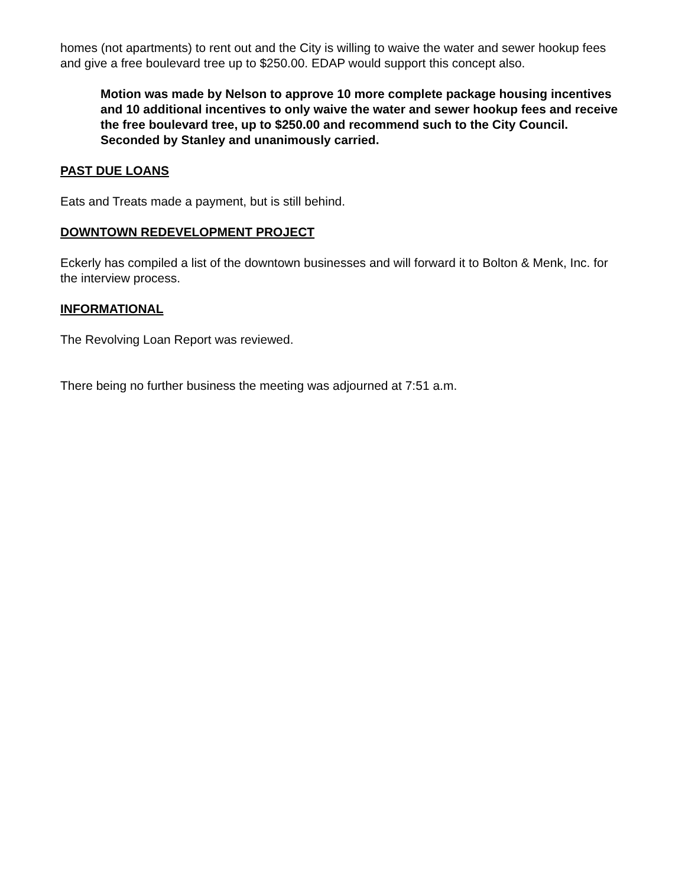homes (not apartments) to rent out and the City is willing to waive the water and sewer hookup fees and give a free boulevard tree up to $250.00. EDAP would support this concept also.
Motion was made by Nelson to approve 10 more complete package housing incentives and 10 additional incentives to only waive the water and sewer hookup fees and receive the free boulevard tree, up to $250.00 and recommend such to the City Council. Seconded by Stanley and unanimously carried.
PAST DUE LOANS
Eats and Treats made a payment, but is still behind.
DOWNTOWN REDEVELOPMENT PROJECT
Eckerly has compiled a list of the downtown businesses and will forward it to Bolton & Menk, Inc. for the interview process.
INFORMATIONAL
The Revolving Loan Report was reviewed.
There being no further business the meeting was adjourned at 7:51 a.m.